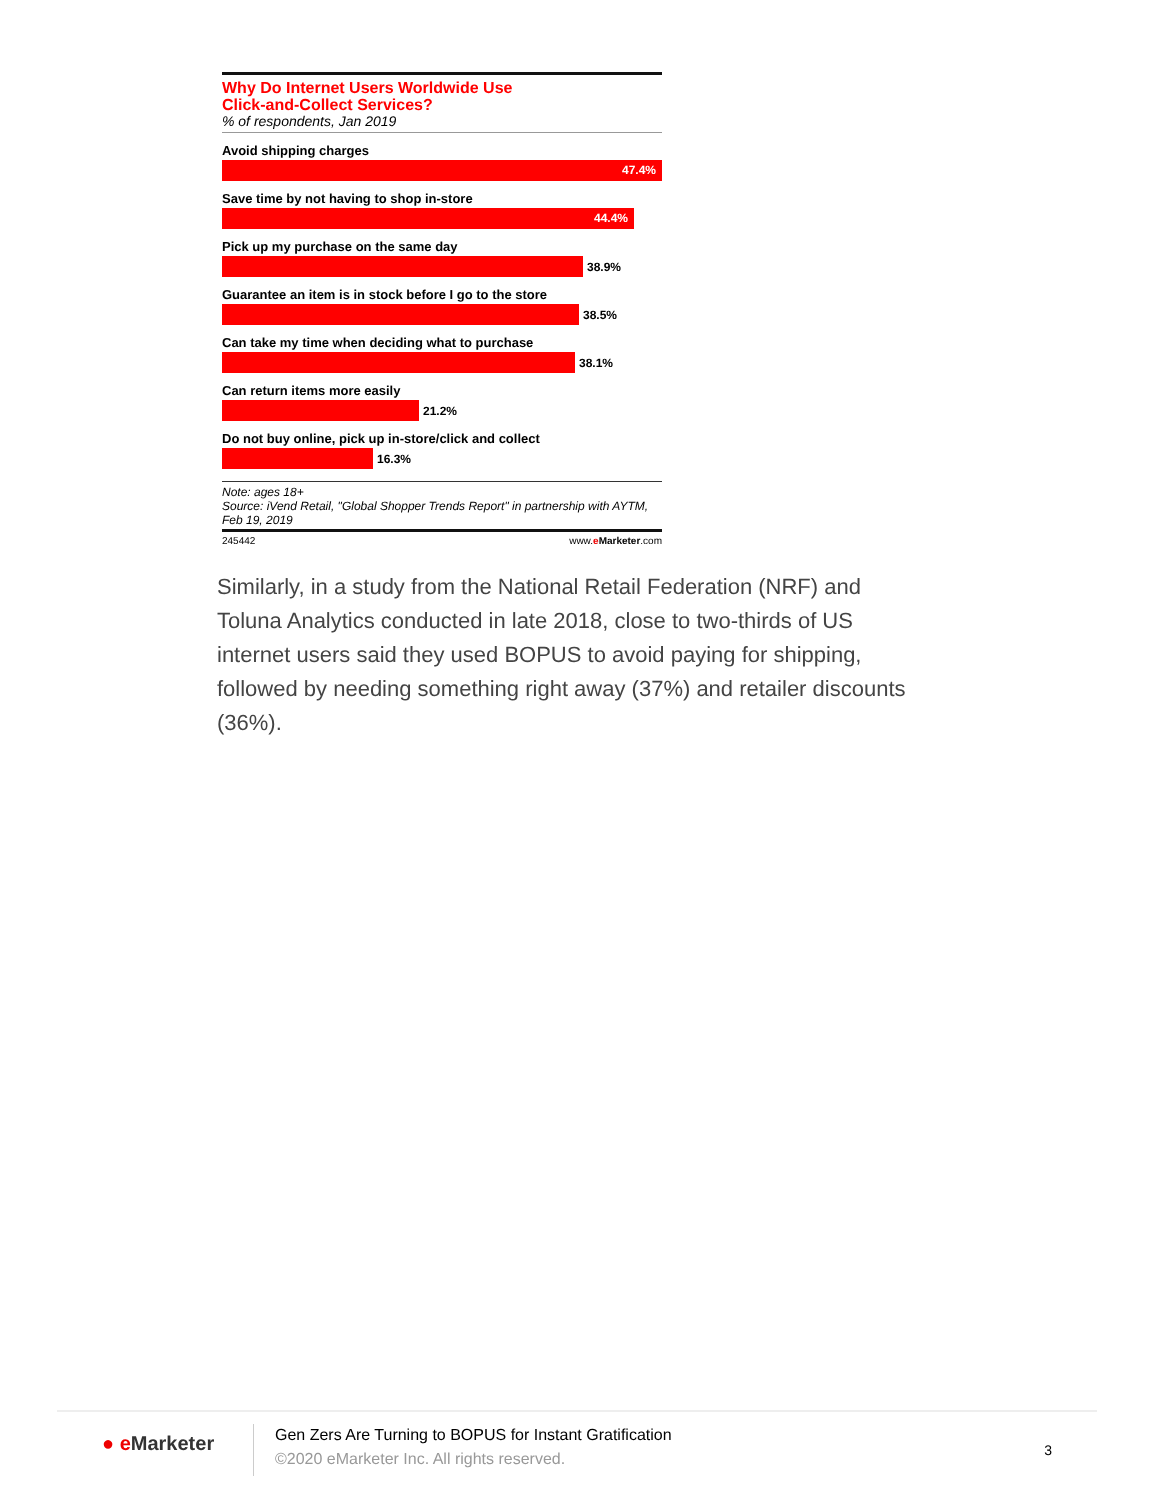Why Do Internet Users Worldwide Use
Click-and-Collect Services?
% of respondents, Jan 2019
Avoid shipping charges
47.4%
Save time by not having to shop in-store
44.4%
Pick up my purchase on the same day
38.9%
Guarantee an item is in stock before I go to the store
38.5%
Can take my time when deciding what to purchase
38.1%
Can return items more easily
21.2%
Do not buy online, pick up in-store/click and collect
16.3%
Note: ages 18+
Source: iVend Retail, "Global Shopper Trends Report" in partnership with AYTM, Feb 19, 2019
245442 www.eMarketer.com
Similarly, in a study from the National Retail Federation (NRF) and Toluna Analytics conducted in late 2018, close to two-thirds of US internet users said they used BOPUS to avoid paying for shipping, followed by needing something right away (37%) and retailer discounts (36%).
● e Marketer
Gen Zers Are Turning to BOPUS for Instant Gratification
©2020 eMarketer Inc. All rights reserved.
3